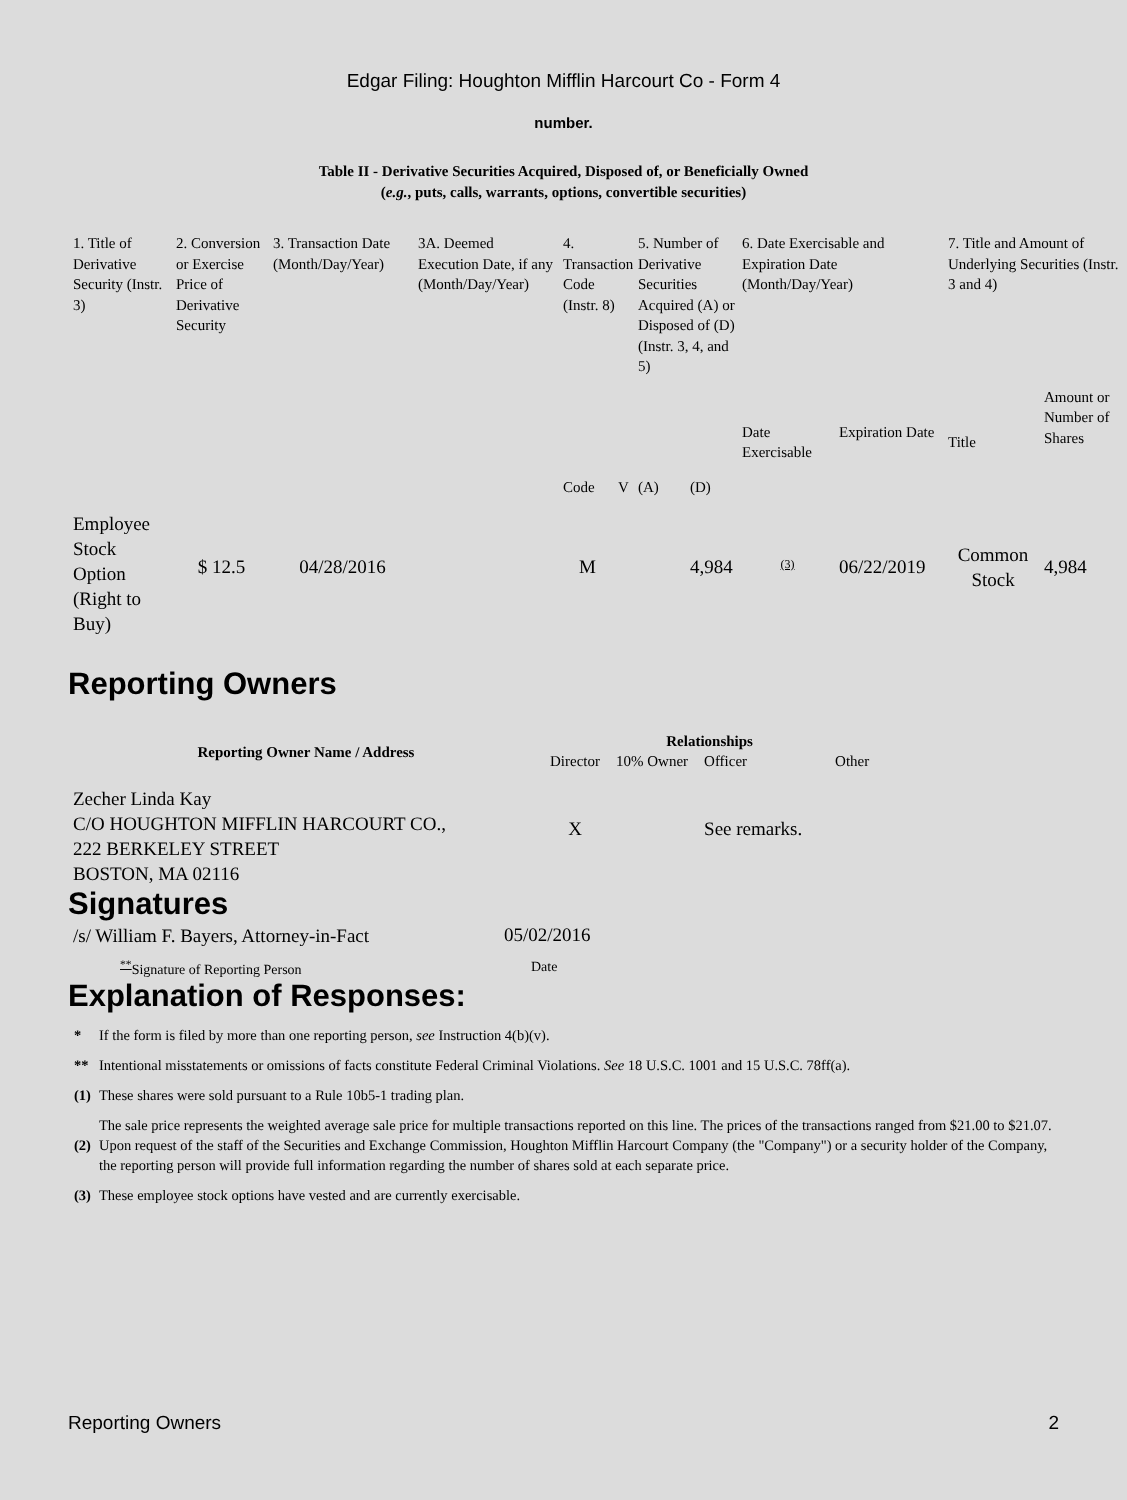Edgar Filing: Houghton Mifflin Harcourt Co - Form 4
number.
Table II - Derivative Securities Acquired, Disposed of, or Beneficially Owned
(e.g., puts, calls, warrants, options, convertible securities)
| 1. Title of Derivative Security (Instr. 3) | 2. Conversion or Exercise Price of Derivative Security | 3. Transaction Date (Month/Day/Year) | 3A. Deemed Execution Date, if any (Month/Day/Year) | 4. Transaction Code (Instr. 8) | | 5. Number of Derivative Securities Acquired (A) or Disposed of (D) (Instr. 3, 4, and 5) | | 6. Date Exercisable and Expiration Date (Month/Day/Year) | | 7. Title and Amount of Underlying Securities (Instr. 3 and 4) | |
| | | | | Code | V | (A) | (D) | Date Exercisable | Expiration Date | Title | Amount or Number of Shares |
| Employee Stock Option (Right to Buy) | $ 12.5 | 04/28/2016 | | M | | | 4,984 | <sup>(3)</sup> | 06/22/2019 | Common Stock | 4,984 |
Reporting Owners
| Reporting Owner Name / Address | Relationships | | | |
| --- | --- | --- | --- | --- |
| | Director | 10% Owner | Officer | Other |
| Zecher Linda Kay C/O HOUGHTON MIFFLIN HARCOURT CO., 222 BERKELEY STREET BOSTON, MA 02116 | X | | See remarks. | |
Signatures
| /s/ William F. Bayers, Attorney-in-Fact | 05/02/2016 |
| <sup>**</sup> Signature of Reporting Person | Date |
Explanation of Responses:
| * | If the form is filed by more than one reporting person, see Instruction 4(b)(v). |
| ** | Intentional misstatements or omissions of facts constitute Federal Criminal Violations. See 18 U.S.C. 1001 and 15 U.S.C. 78ff(a). |
| (1) | These shares were sold pursuant to a Rule 10b5-1 trading plan. |
| (2) | The sale price represents the weighted average sale price for multiple transactions reported on this line. The prices of the transactions ranged from $21.00 to $21.07. Upon request of the staff of the Securities and Exchange Commission, Houghton Mifflin Harcourt Company (the "Company") or a security holder of the Company, the reporting person will provide full information regarding the number of shares sold at each separate price. |
| (3) | These employee stock options have vested and are currently exercisable. |
Reporting Owners 2